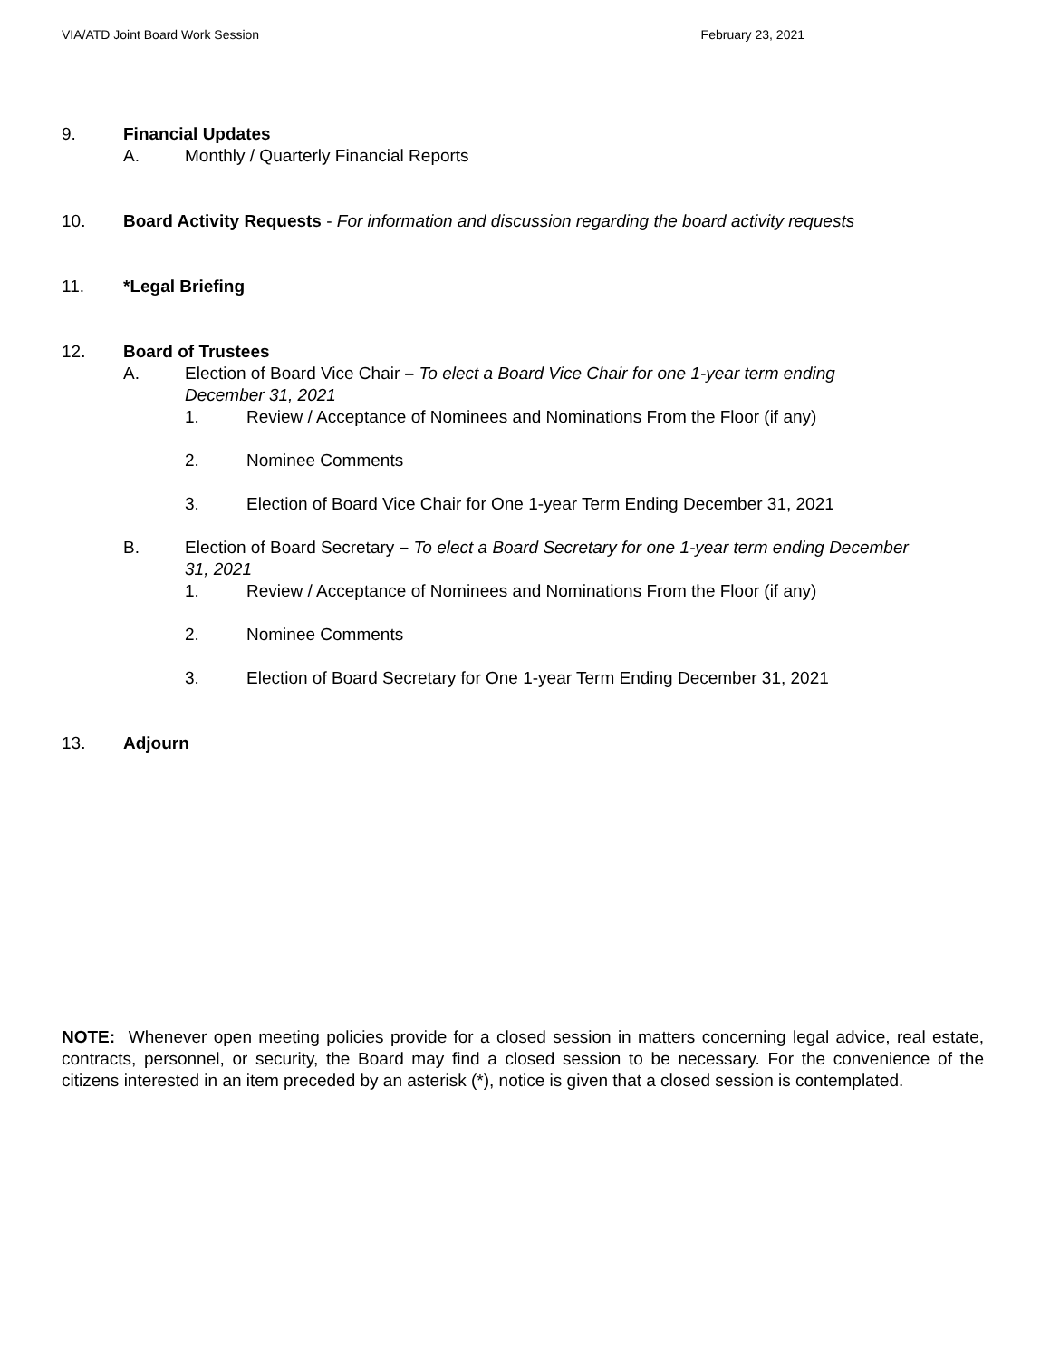VIA/ATD Joint Board Work Session February 23, 2021
9. Financial Updates
A. Monthly / Quarterly Financial Reports
10. Board Activity Requests - For information and discussion regarding the board activity requests
11. *Legal Briefing
12. Board of Trustees
A. Election of Board Vice Chair – To elect a Board Vice Chair for one 1-year term ending December 31, 2021
1. Review / Acceptance of Nominees and Nominations From the Floor (if any)
2. Nominee Comments
3. Election of Board Vice Chair for One 1-year Term Ending December 31, 2021
B. Election of Board Secretary – To elect a Board Secretary for one 1-year term ending December 31, 2021
1. Review / Acceptance of Nominees and Nominations From the Floor (if any)
2. Nominee Comments
3. Election of Board Secretary for One 1-year Term Ending December 31, 2021
13. Adjourn
NOTE: Whenever open meeting policies provide for a closed session in matters concerning legal advice, real estate, contracts, personnel, or security, the Board may find a closed session to be necessary. For the convenience of the citizens interested in an item preceded by an asterisk (*), notice is given that a closed session is contemplated.